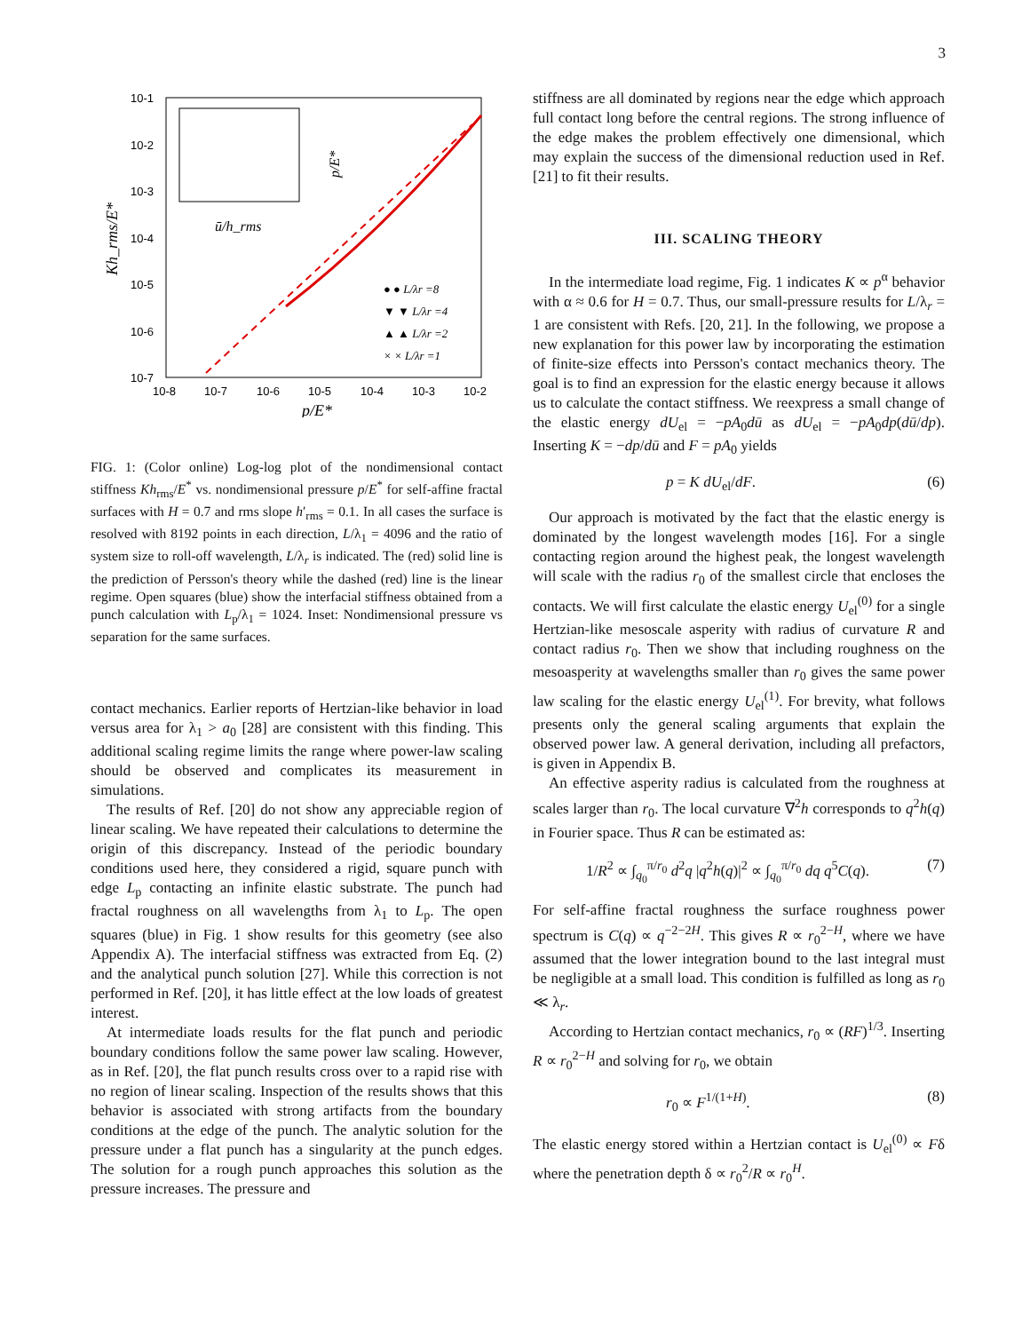3
10-1
10-2
10-3
10-4
10-5
10-6
10-7
10-8
10-7
10-6
10-5
10-4
10-3
10-2
p/E*
Kh_rms/E*
ū/h_rms
p/E*
● ● L/λr =8
▼ ▼ L/λr =4
▲ ▲ L/λr =2
× × L/λr =1
FIG. 1: (Color online) Log-log plot of the nondimensional contact stiffness Kh<sub>rms</sub>/E<sup>*</sup> vs. nondimensional pressure p/E<sup>*</sup> for self-affine fractal surfaces with H = 0.7 and rms slope h′<sub>rms</sub> = 0.1. In all cases the surface is resolved with 8192 points in each direction, L/λ<sub>1</sub> = 4096 and the ratio of system size to roll-off wavelength, L/λ<sub>r</sub> is indicated. The (red) solid line is the prediction of Persson's theory while the dashed (red) line is the linear regime. Open squares (blue) show the interfacial stiffness obtained from a punch calculation with L<sub>p</sub>/λ<sub>1</sub> = 1024. Inset: Nondimensional pressure vs separation for the same surfaces.
contact mechanics. Earlier reports of Hertzian-like behavior in load versus area for λ<sub>1</sub> > a<sub>0</sub> [28] are consistent with this finding. This additional scaling regime limits the range where power-law scaling should be observed and complicates its measurement in simulations.
The results of Ref. [20] do not show any appreciable region of linear scaling. We have repeated their calculations to determine the origin of this discrepancy. Instead of the periodic boundary conditions used here, they considered a rigid, square punch with edge L<sub>p</sub> contacting an infinite elastic substrate. The punch had fractal roughness on all wavelengths from λ<sub>1</sub> to L<sub>p</sub>. The open squares (blue) in Fig. 1 show results for this geometry (see also Appendix A). The interfacial stiffness was extracted from Eq. (2) and the analytical punch solution [27]. While this correction is not performed in Ref. [20], it has little effect at the low loads of greatest interest.
At intermediate loads results for the flat punch and periodic boundary conditions follow the same power law scaling. However, as in Ref. [20], the flat punch results cross over to a rapid rise with no region of linear scaling. Inspection of the results shows that this behavior is associated with strong artifacts from the boundary conditions at the edge of the punch. The analytic solution for the pressure under a flat punch has a singularity at the punch edges. The solution for a rough punch approaches this solution as the pressure increases. The pressure and
stiffness are all dominated by regions near the edge which approach full contact long before the central regions. The strong influence of the edge makes the problem effectively one dimensional, which may explain the success of the dimensional reduction used in Ref. [21] to fit their results.
III. SCALING THEORY
In the intermediate load regime, Fig. 1 indicates K ∝ p<sup>α</sup> behavior with α ≈ 0.6 for H = 0.7. Thus, our small-pressure results for L/λ<sub>r</sub> = 1 are consistent with Refs. [20, 21]. In the following, we propose a new explanation for this power law by incorporating the estimation of finite-size effects into Persson's contact mechanics theory. The goal is to find an expression for the elastic energy because it allows us to calculate the contact stiffness. We reexpress a small change of the elastic energy dU<sub>el</sub> = −pA<sub>0</sub>dū as dU<sub>el</sub> = −pA<sub>0</sub>dp(dū/dp). Inserting K = −dp/dū and F = pA<sub>0</sub> yields
p = K dU<sub>el</sub>/dF. (6)
Our approach is motivated by the fact that the elastic energy is dominated by the longest wavelength modes [16]. For a single contacting region around the highest peak, the longest wavelength will scale with the radius r<sub>0</sub> of the smallest circle that encloses the contacts. We will first calculate the elastic energy U<sub>el</sub><sup>(0)</sup> for a single Hertzian-like mesoscale asperity with radius of curvature R and contact radius r<sub>0</sub>. Then we show that including roughness on the mesoasperity at wavelengths smaller than r<sub>0</sub> gives the same power law scaling for the elastic energy U<sub>el</sub><sup>(1)</sup>. For brevity, what follows presents only the general scaling arguments that explain the observed power law. A general derivation, including all prefactors, is given in Appendix B.
An effective asperity radius is calculated from the roughness at scales larger than r<sub>0</sub>. The local curvature ∇<sup>2</sup>h corresponds to q<sup>2</sup>h(q) in Fourier space. Thus R can be estimated as:
1/R<sup>2</sup> ∝ ∫<sub>q<sub>0</sub></sub><sup>π/r<sub>0</sub></sup> d<sup>2</sup>q |q<sup>2</sup>h(q)|<sup>2</sup> ∝ ∫<sub>q<sub>0</sub></sub><sup>π/r<sub>0</sub></sup> dq q<sup>5</sup>C(q). (7)
For self-affine fractal roughness the surface roughness power spectrum is C(q) ∝ q<sup>−2−2H</sup>. This gives R ∝ r<sub>0</sub><sup>2−H</sup>, where we have assumed that the lower integration bound to the last integral must be negligible at a small load. This condition is fulfilled as long as r<sub>0</sub> ≪ λ<sub>r</sub>.
According to Hertzian contact mechanics, r<sub>0</sub> ∝ (RF)<sup>1/3</sup>. Inserting R ∝ r<sub>0</sub><sup>2−H</sup> and solving for r<sub>0</sub>, we obtain
r<sub>0</sub> ∝ F<sup>1/(1+H)</sup>. (8)
The elastic energy stored within a Hertzian contact is U<sub>el</sub><sup>(0)</sup> ∝ Fδ where the penetration depth δ ∝ r<sub>0</sub><sup>2</sup>/R ∝ r<sub>0</sub><sup>H</sup>.